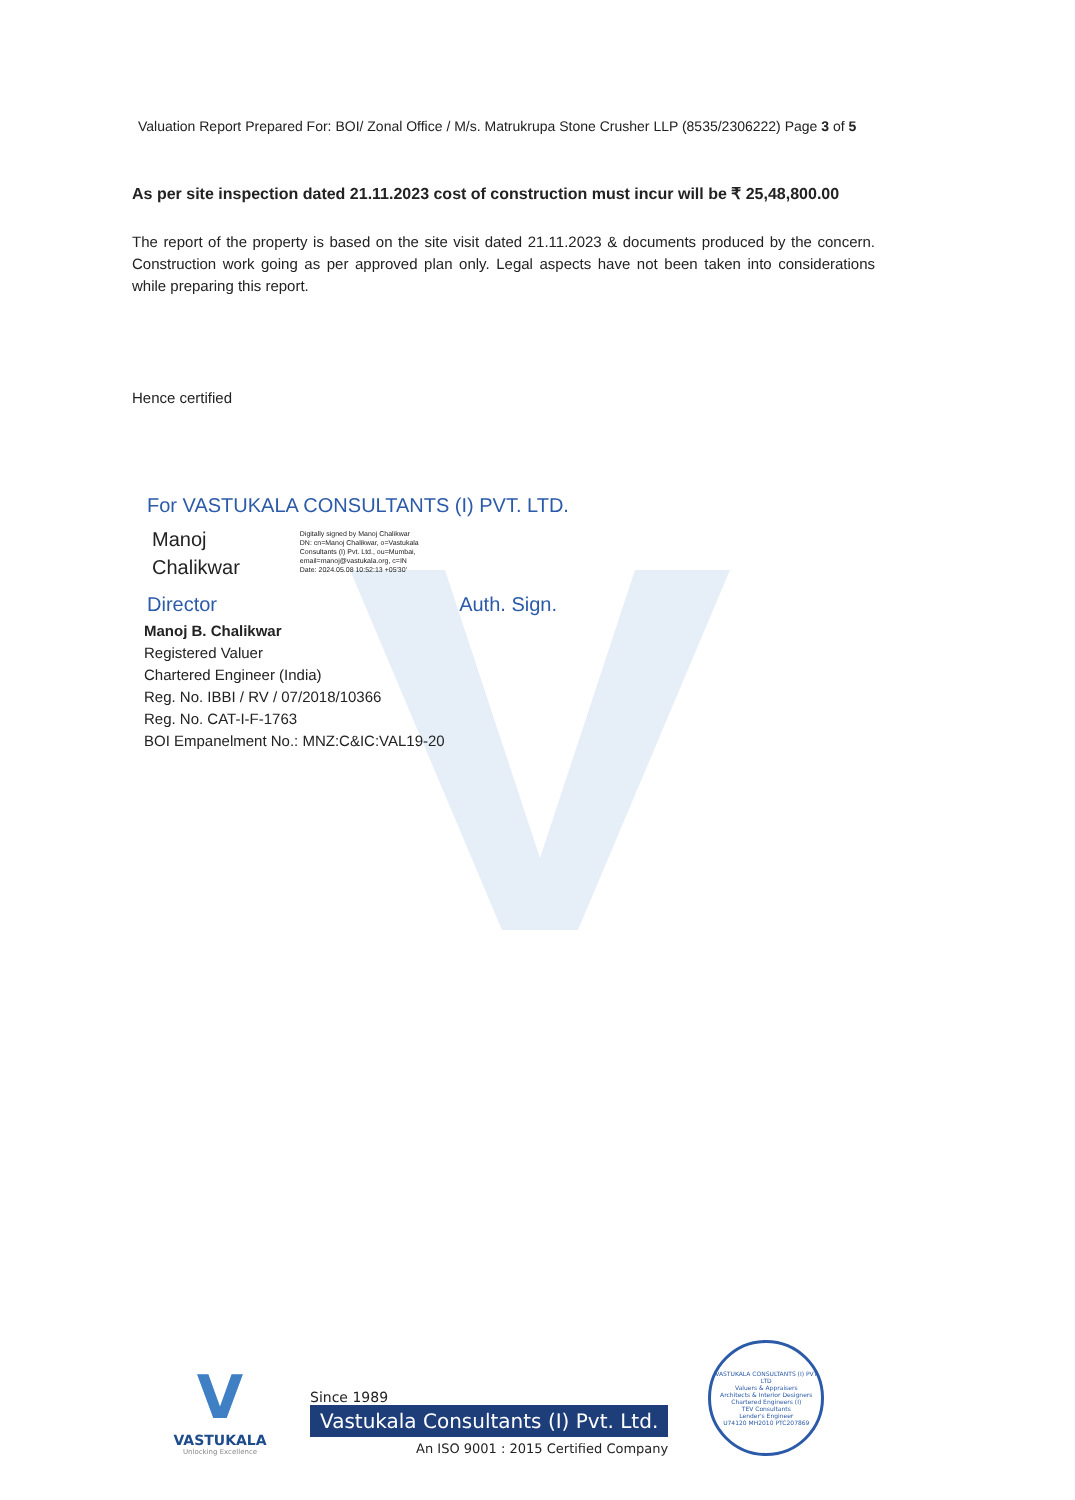Valuation Report Prepared For: BOI/ Zonal Office / M/s. Matrukrupa Stone Crusher LLP (8535/2306222) Page 3 of 5
As per site inspection dated 21.11.2023 cost of construction must incur will be ₹ 25,48,800.00
The report of the property is based on the site visit dated 21.11.2023 & documents produced by the concern. Construction work going as per approved plan only. Legal aspects have not been taken into considerations while preparing this report.
Hence certified
For VASTUKALA CONSULTANTS (I) PVT. LTD.
Manoj
Chalikwar
Digitally signed by Manoj Chalikwar
DN: cn=Manoj Chalikwar, o=Vastukala
Consultants (I) Pvt. Ltd., ou=Mumbai,
email=manoj@vastukala.org, c=IN
Date: 2024.05.08 10:52:13 +05'30'
Director Auth. Sign.
Manoj B. Chalikwar
Registered Valuer
Chartered Engineer (India)
Reg. No. IBBI / RV / 07/2018/10366
Reg. No. CAT-I-F-1763
BOI Empanelment No.: MNZ:C&IC:VAL19-20
V
VASTUKALA
Unlocking Excellence
Since 1989
Vastukala Consultants (I) Pvt. Ltd.
An ISO 9001 : 2015 Certified Company
VASTUKALA CONSULTANTS (I) PVT LTD
Valuers & Appraisers
Architects & Interior Designers
Chartered Engineers (I)
TEV Consultants
Lender's Engineer
U74120 MH2010 PTC207869